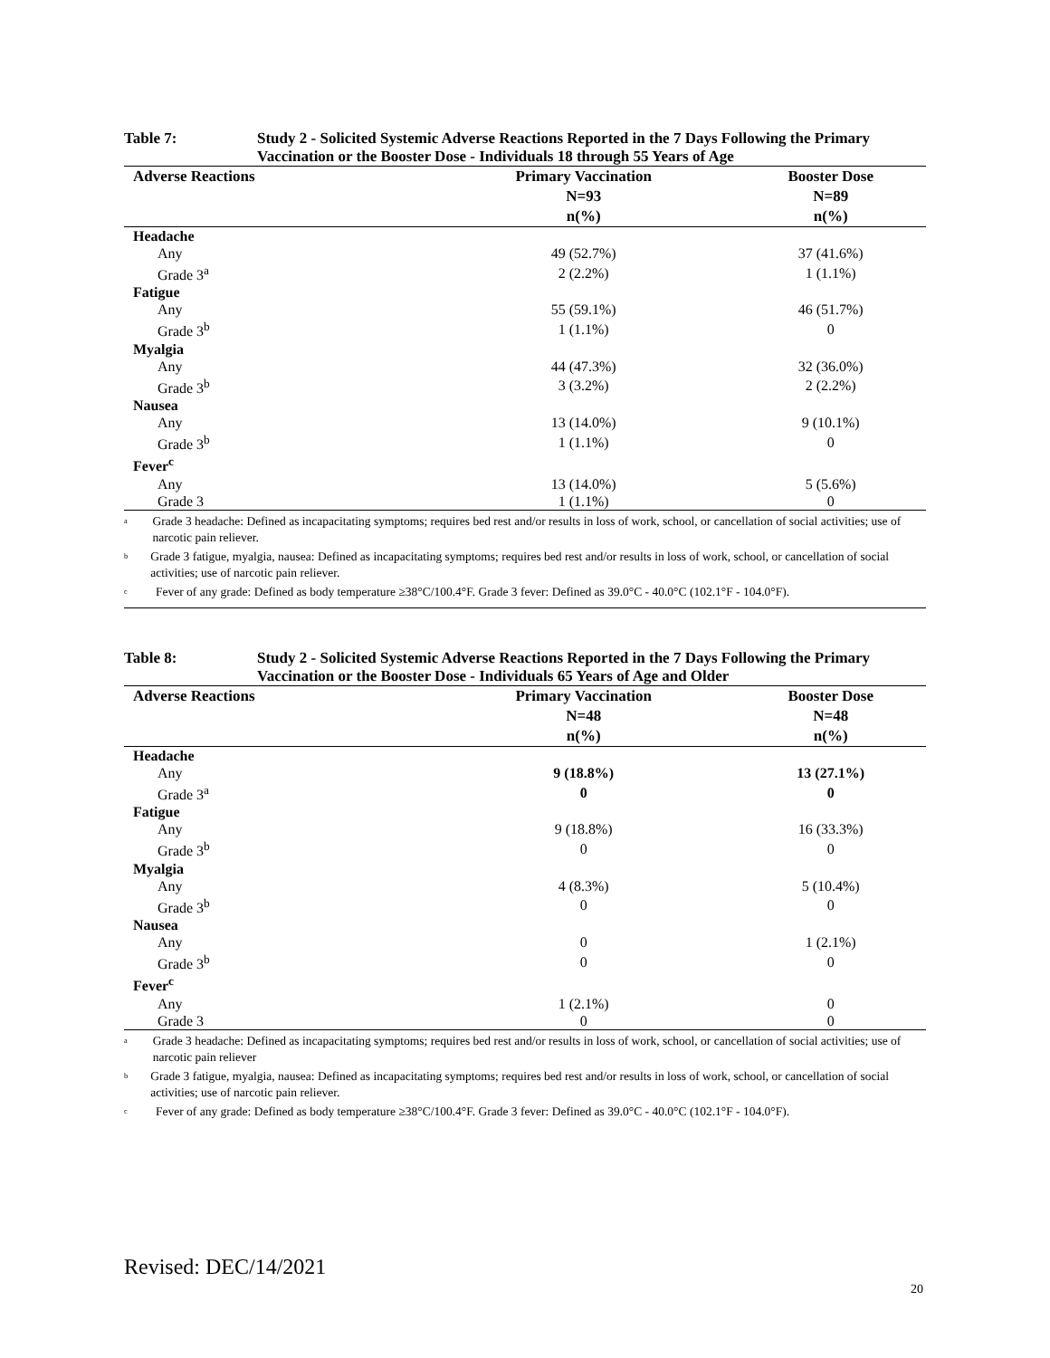Table 7: Study 2 - Solicited Systemic Adverse Reactions Reported in the 7 Days Following the Primary Vaccination or the Booster Dose - Individuals 18 through 55 Years of Age
| Adverse Reactions | Primary Vaccination N=93 n(%) | Booster Dose N=89 n(%) |
| --- | --- | --- |
| Headache | | |
| Any | 49 (52.7%) | 37 (41.6%) |
| Grade 3<sup>a</sup> | 2 (2.2%) | 1 (1.1%) |
| Fatigue | | |
| Any | 55 (59.1%) | 46 (51.7%) |
| Grade 3<sup>b</sup> | 1 (1.1%) | 0 |
| Myalgia | | |
| Any | 44 (47.3%) | 32 (36.0%) |
| Grade 3<sup>b</sup> | 3 (3.2%) | 2 (2.2%) |
| Nausea | | |
| Any | 13 (14.0%) | 9 (10.1%) |
| Grade 3<sup>b</sup> | 1 (1.1%) | 0 |
| Fever<sup>c</sup> | | |
| Any | 13 (14.0%) | 5 (5.6%) |
| Grade 3 | 1 (1.1%) | 0 |
<sup>a</sup> Grade 3 headache: Defined as incapacitating symptoms; requires bed rest and/or results in loss of work, school, or cancellation of social activities; use of narcotic pain reliever.
<sup>b</sup> Grade 3 fatigue, myalgia, nausea: Defined as incapacitating symptoms; requires bed rest and/or results in loss of work, school, or cancellation of social activities; use of narcotic pain reliever.
<sup>c</sup> Fever of any grade: Defined as body temperature ≥38°C/100.4°F. Grade 3 fever: Defined as 39.0°C - 40.0°C (102.1°F - 104.0°F).
Table 8: Study 2 - Solicited Systemic Adverse Reactions Reported in the 7 Days Following the Primary Vaccination or the Booster Dose - Individuals 65 Years of Age and Older
| Adverse Reactions | Primary Vaccination N=48 n(%) | Booster Dose N=48 n(%) |
| --- | --- | --- |
| Headache | | |
| Any | 9 (18.8%) | 13 (27.1%) |
| Grade 3<sup>a</sup> | 0 | 0 |
| Fatigue | | |
| Any | 9 (18.8%) | 16 (33.3%) |
| Grade 3<sup>b</sup> | 0 | 0 |
| Myalgia | | |
| Any | 4 (8.3%) | 5 (10.4%) |
| Grade 3<sup>b</sup> | 0 | 0 |
| Nausea | | |
| Any | 0 | 1 (2.1%) |
| Grade 3<sup>b</sup> | 0 | 0 |
| Fever<sup>c</sup> | | |
| Any | 1 (2.1%) | 0 |
| Grade 3 | 0 | 0 |
<sup>a</sup> Grade 3 headache: Defined as incapacitating symptoms; requires bed rest and/or results in loss of work, school, or cancellation of social activities; use of narcotic pain reliever
<sup>b</sup> Grade 3 fatigue, myalgia, nausea: Defined as incapacitating symptoms; requires bed rest and/or results in loss of work, school, or cancellation of social activities; use of narcotic pain reliever.
<sup>c</sup> Fever of any grade: Defined as body temperature ≥38°C/100.4°F. Grade 3 fever: Defined as 39.0°C - 40.0°C (102.1°F - 104.0°F).
Revised: DEC/14/2021
20